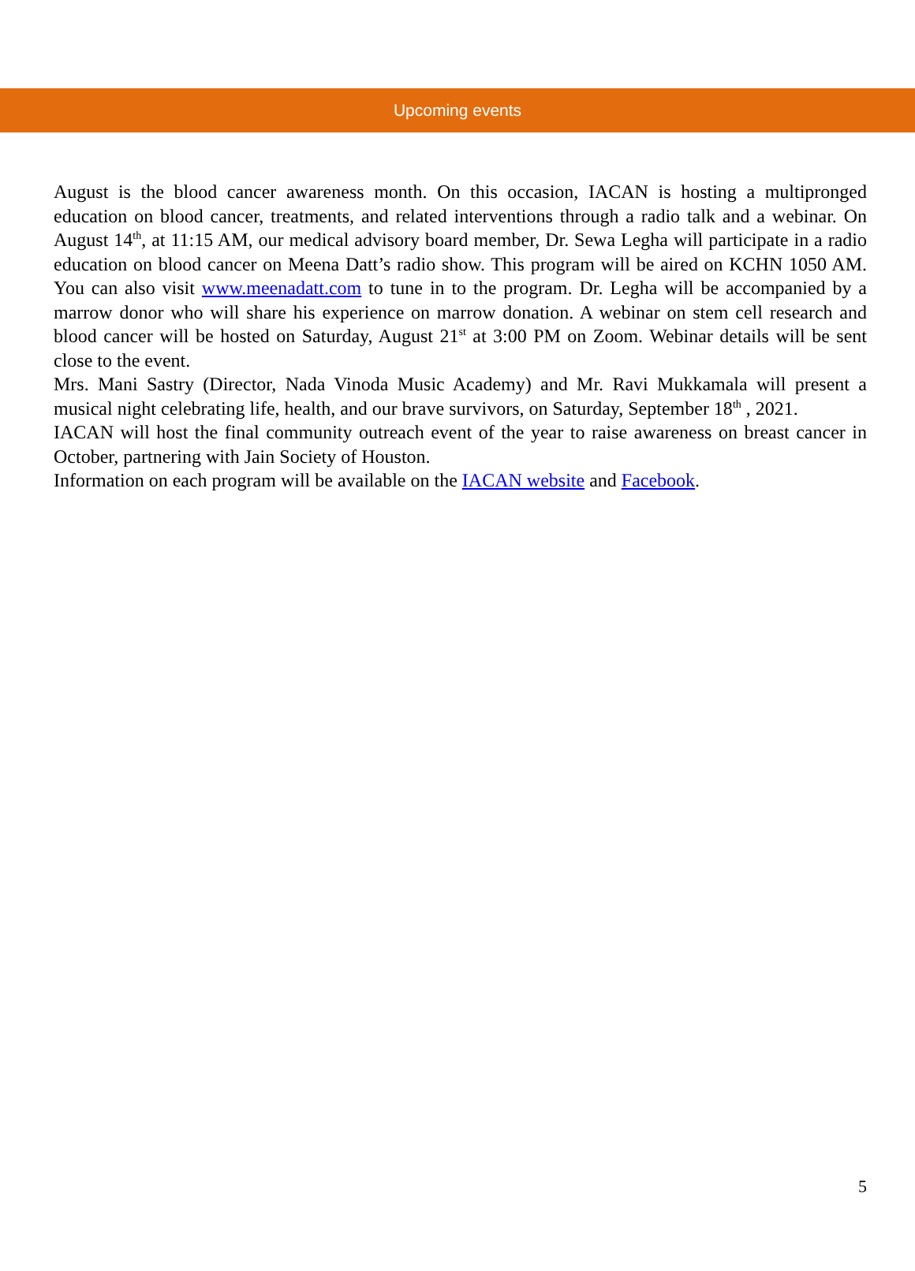Upcoming events
August is the blood cancer awareness month. On this occasion, IACAN is hosting a multipronged education on blood cancer, treatments, and related interventions through a radio talk and a webinar. On August 14<sup>th</sup>, at 11:15 AM, our medical advisory board member, Dr. Sewa Legha will participate in a radio education on blood cancer on Meena Datt’s radio show. This program will be aired on KCHN 1050 AM. You can also visit www.meenadatt.com to tune in to the program. Dr. Legha will be accompanied by a marrow donor who will share his experience on marrow donation. A webinar on stem cell research and blood cancer will be hosted on Saturday, August 21<sup>st</sup> at 3:00 PM on Zoom. Webinar details will be sent close to the event.
Mrs. Mani Sastry (Director, Nada Vinoda Music Academy) and Mr. Ravi Mukkamala will present a musical night celebrating life, health, and our brave survivors, on Saturday, September 18<sup>th</sup> , 2021.
IACAN will host the final community outreach event of the year to raise awareness on breast cancer in October, partnering with Jain Society of Houston.
Information on each program will be available on the IACAN website and Facebook.
5